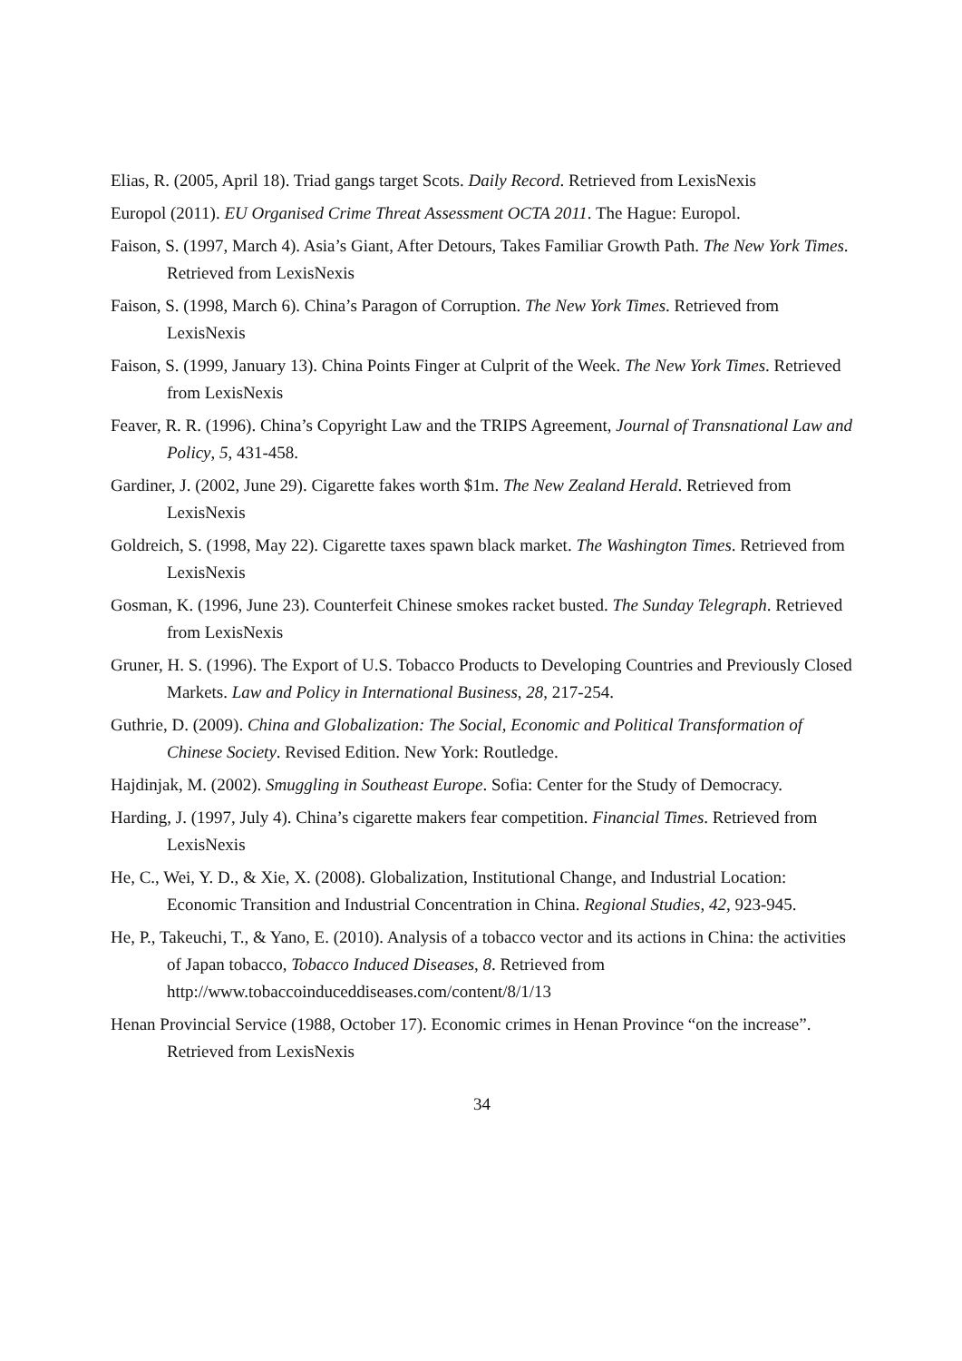Elias, R. (2005, April 18). Triad gangs target Scots. Daily Record. Retrieved from LexisNexis
Europol (2011). EU Organised Crime Threat Assessment OCTA 2011. The Hague: Europol.
Faison, S. (1997, March 4). Asia’s Giant, After Detours, Takes Familiar Growth Path. The New York Times. Retrieved from LexisNexis
Faison, S. (1998, March 6). China’s Paragon of Corruption. The New York Times. Retrieved from LexisNexis
Faison, S. (1999, January 13). China Points Finger at Culprit of the Week. The New York Times. Retrieved from LexisNexis
Feaver, R. R. (1996). China’s Copyright Law and the TRIPS Agreement, Journal of Transnational Law and Policy, 5, 431-458.
Gardiner, J. (2002, June 29). Cigarette fakes worth $1m. The New Zealand Herald. Retrieved from LexisNexis
Goldreich, S. (1998, May 22). Cigarette taxes spawn black market. The Washington Times. Retrieved from LexisNexis
Gosman, K. (1996, June 23). Counterfeit Chinese smokes racket busted. The Sunday Telegraph. Retrieved from LexisNexis
Gruner, H. S. (1996). The Export of U.S. Tobacco Products to Developing Countries and Previously Closed Markets. Law and Policy in International Business, 28, 217-254.
Guthrie, D. (2009). China and Globalization: The Social, Economic and Political Transformation of Chinese Society. Revised Edition. New York: Routledge.
Hajdinjak, M. (2002). Smuggling in Southeast Europe. Sofia: Center for the Study of Democracy.
Harding, J. (1997, July 4). China’s cigarette makers fear competition. Financial Times. Retrieved from LexisNexis
He, C., Wei, Y. D., & Xie, X. (2008). Globalization, Institutional Change, and Industrial Location: Economic Transition and Industrial Concentration in China. Regional Studies, 42, 923-945.
He, P., Takeuchi, T., & Yano, E. (2010). Analysis of a tobacco vector and its actions in China: the activities of Japan tobacco, Tobacco Induced Diseases, 8. Retrieved from http://www.tobaccoinduceddiseases.com/content/8/1/13
Henan Provincial Service (1988, October 17). Economic crimes in Henan Province “on the increase”. Retrieved from LexisNexis
34